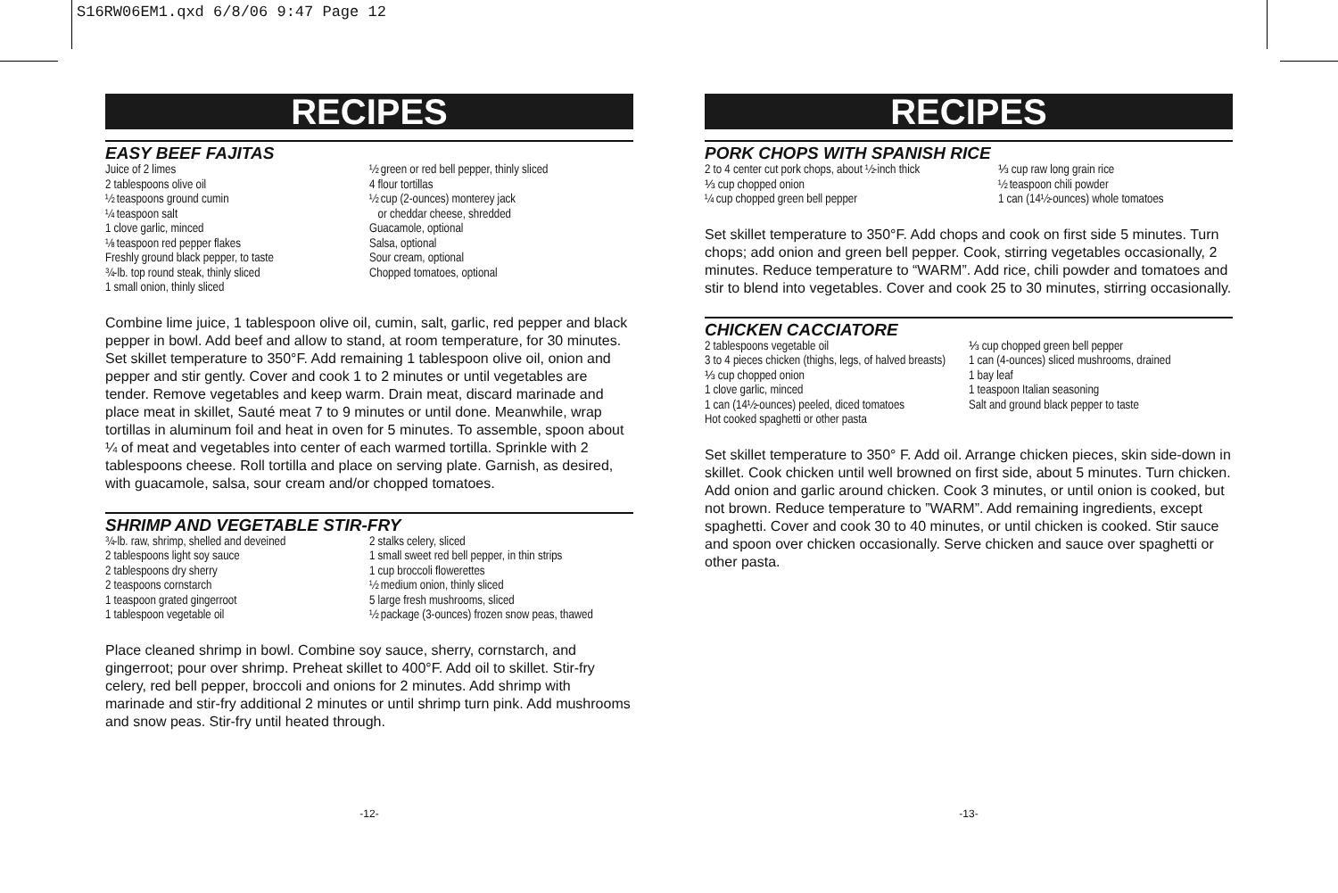S16RW06EM1.qxd 6/8/06 9:47 Page 12
RECIPES
EASY BEEF FAJITAS
Juice of 2 limes
2 tablespoons olive oil
½ teaspoons ground cumin
¼ teaspoon salt
1 clove garlic, minced
⅛ teaspoon red pepper flakes
Freshly ground black pepper, to taste
¾-lb. top round steak, thinly sliced
1 small onion, thinly sliced
½ green or red bell pepper, thinly sliced
4 flour tortillas
½ cup (2-ounces) monterey jack
or cheddar cheese, shredded
Guacamole, optional
Salsa, optional
Sour cream, optional
Chopped tomatoes, optional
Combine lime juice, 1 tablespoon olive oil, cumin, salt, garlic, red pepper and black pepper in bowl. Add beef and allow to stand, at room temperature, for 30 minutes. Set skillet temperature to 350°F. Add remaining 1 tablespoon olive oil, onion and pepper and stir gently. Cover and cook 1 to 2 minutes or until vegetables are tender. Remove vegetables and keep warm. Drain meat, discard marinade and place meat in skillet, Sauté meat 7 to 9 minutes or until done. Meanwhile, wrap tortillas in aluminum foil and heat in oven for 5 minutes. To assemble, spoon about ¼ of meat and vegetables into center of each warmed tortilla. Sprinkle with 2 tablespoons cheese. Roll tortilla and place on serving plate. Garnish, as desired, with guacamole, salsa, sour cream and/or chopped tomatoes.
SHRIMP AND VEGETABLE STIR-FRY
¾-lb. raw, shrimp, shelled and deveined
2 tablespoons light soy sauce
2 tablespoons dry sherry
2 teaspoons cornstarch
1 teaspoon grated gingerroot
1 tablespoon vegetable oil
2 stalks celery, sliced
1 small sweet red bell pepper, in thin strips
1 cup broccoli flowerettes
½ medium onion, thinly sliced
5 large fresh mushrooms, sliced
½ package (3-ounces) frozen snow peas, thawed
Place cleaned shrimp in bowl. Combine soy sauce, sherry, cornstarch, and gingerroot; pour over shrimp. Preheat skillet to 400°F. Add oil to skillet. Stir-fry celery, red bell pepper, broccoli and onions for 2 minutes. Add shrimp with marinade and stir-fry additional 2 minutes or until shrimp turn pink. Add mushrooms and snow peas. Stir-fry until heated through.
-12-
RECIPES
PORK CHOPS WITH SPANISH RICE
2 to 4 center cut pork chops, about ½-inch thick
⅓ cup chopped onion
¼ cup chopped green bell pepper
⅓ cup raw long grain rice
½ teaspoon chili powder
1 can (14½-ounces) whole tomatoes
Set skillet temperature to 350°F. Add chops and cook on first side 5 minutes. Turn chops; add onion and green bell pepper. Cook, stirring vegetables occasionally, 2 minutes. Reduce temperature to “WARM”. Add rice, chili powder and tomatoes and stir to blend into vegetables. Cover and cook 25 to 30 minutes, stirring occasionally.
CHICKEN CACCIATORE
2 tablespoons vegetable oil
3 to 4 pieces chicken (thighs, legs, of halved breasts)
⅓ cup chopped onion
1 clove garlic, minced
1 can (14½-ounces) peeled, diced tomatoes
Hot cooked spaghetti or other pasta
⅓ cup chopped green bell pepper
1 can (4-ounces) sliced mushrooms, drained
1 bay leaf
1 teaspoon Italian seasoning
Salt and ground black pepper to taste
Set skillet temperature to 350° F. Add oil. Arrange chicken pieces, skin side-down in skillet. Cook chicken until well browned on first side, about 5 minutes. Turn chicken. Add onion and garlic around chicken. Cook 3 minutes, or until onion is cooked, but not brown. Reduce temperature to ”WARM”. Add remaining ingredients, except spaghetti. Cover and cook 30 to 40 minutes, or until chicken is cooked. Stir sauce and spoon over chicken occasionally. Serve chicken and sauce over spaghetti or other pasta.
-13-